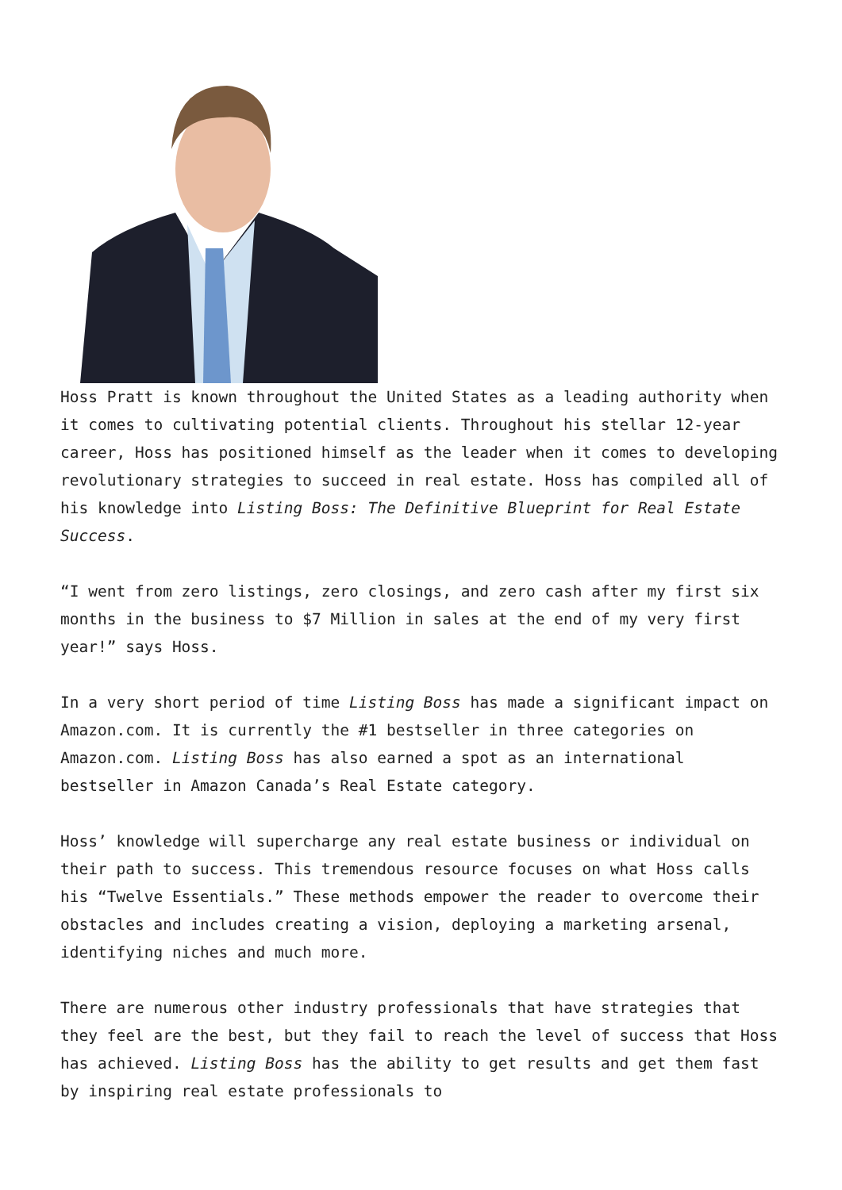Hoss Pratt is known throughout the United States as a leading authority when it comes to cultivating potential clients. Throughout his stellar 12-year career, Hoss has positioned himself as the leader when it comes to developing revolutionary strategies to succeed in real estate. Hoss has compiled all of his knowledge into Listing Boss: The Definitive Blueprint for Real Estate Success.
“I went from zero listings, zero closings, and zero cash after my first six months in the business to $7 Million in sales at the end of my very first year!” says Hoss.
In a very short period of time Listing Boss has made a significant impact on Amazon.com. It is currently the #1 bestseller in three categories on Amazon.com. Listing Boss has also earned a spot as an international bestseller in Amazon Canada’s Real Estate category.
Hoss’ knowledge will supercharge any real estate business or individual on their path to success. This tremendous resource focuses on what Hoss calls his “Twelve Essentials.” These methods empower the reader to overcome their obstacles and includes creating a vision, deploying a marketing arsenal, identifying niches and much more.
There are numerous other industry professionals that have strategies that they feel are the best, but they fail to reach the level of success that Hoss has achieved. Listing Boss has the ability to get results and get them fast by inspiring real estate professionals to